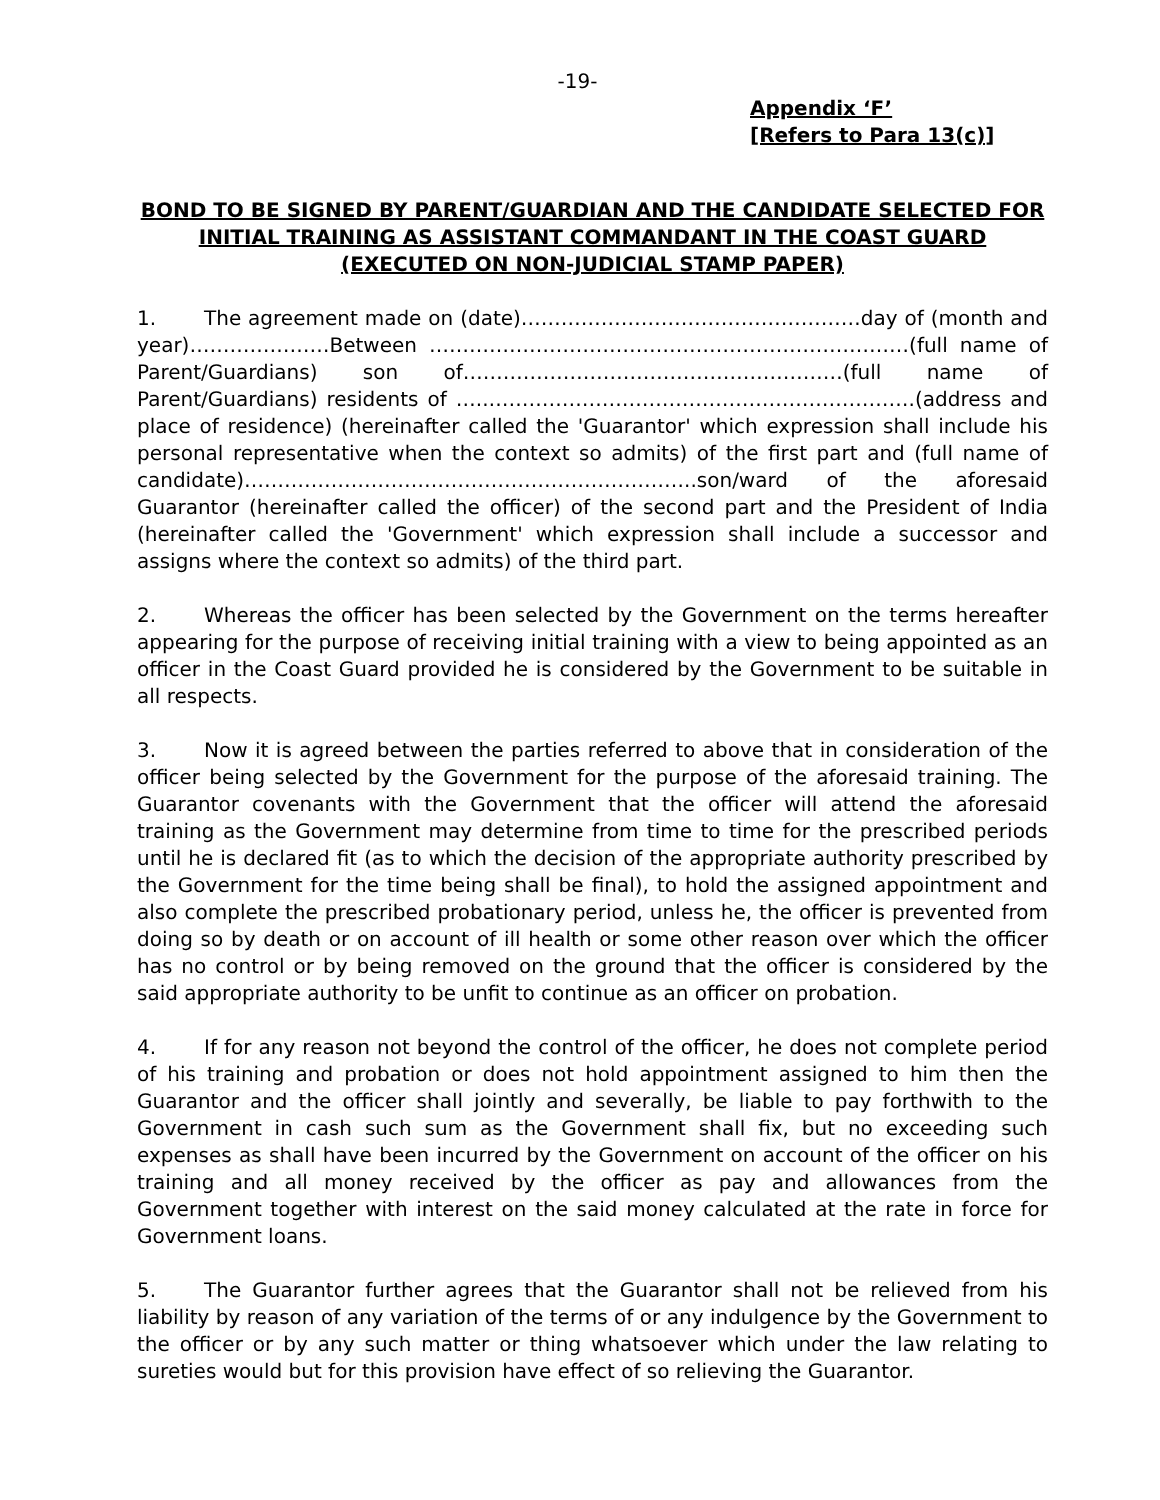-19-
Appendix ‘F’
[Refers to Para 13(c)]
BOND TO BE SIGNED BY PARENT/GUARDIAN AND THE CANDIDATE SELECTED FOR INITIAL TRAINING AS ASSISTANT COMMANDANT IN THE COAST GUARD (EXECUTED ON NON-JUDICIAL STAMP PAPER)
1. The agreement made on (date)……………………………………………day of (month and year)…………………Between ………………………………………………………………(full name of Parent/Guardians) son of…………………………………………………(full name of Parent/Guardians) residents of …..……………………………………………………….(address and place of residence) (hereinafter called the 'Guarantor' which expression shall include his personal representative when the context so admits) of the first part and (full name of candidate)…………………………………………………………..son/ward of the aforesaid Guarantor (hereinafter called the officer) of the second part and the President of India (hereinafter called the 'Government' which expression shall include a successor and assigns where the context so admits) of the third part.
2. Whereas the officer has been selected by the Government on the terms hereafter appearing for the purpose of receiving initial training with a view to being appointed as an officer in the Coast Guard provided he is considered by the Government to be suitable in all respects.
3. Now it is agreed between the parties referred to above that in consideration of the officer being selected by the Government for the purpose of the aforesaid training. The Guarantor covenants with the Government that the officer will attend the aforesaid training as the Government may determine from time to time for the prescribed periods until he is declared fit (as to which the decision of the appropriate authority prescribed by the Government for the time being shall be final), to hold the assigned appointment and also complete the prescribed probationary period, unless he, the officer is prevented from doing so by death or on account of ill health or some other reason over which the officer has no control or by being removed on the ground that the officer is considered by the said appropriate authority to be unfit to continue as an officer on probation.
4. If for any reason not beyond the control of the officer, he does not complete period of his training and probation or does not hold appointment assigned to him then the Guarantor and the officer shall jointly and severally, be liable to pay forthwith to the Government in cash such sum as the Government shall fix, but no exceeding such expenses as shall have been incurred by the Government on account of the officer on his training and all money received by the officer as pay and allowances from the Government together with interest on the said money calculated at the rate in force for Government loans.
5. The Guarantor further agrees that the Guarantor shall not be relieved from his liability by reason of any variation of the terms of or any indulgence by the Government to the officer or by any such matter or thing whatsoever which under the law relating to sureties would but for this provision have effect of so relieving the Guarantor.